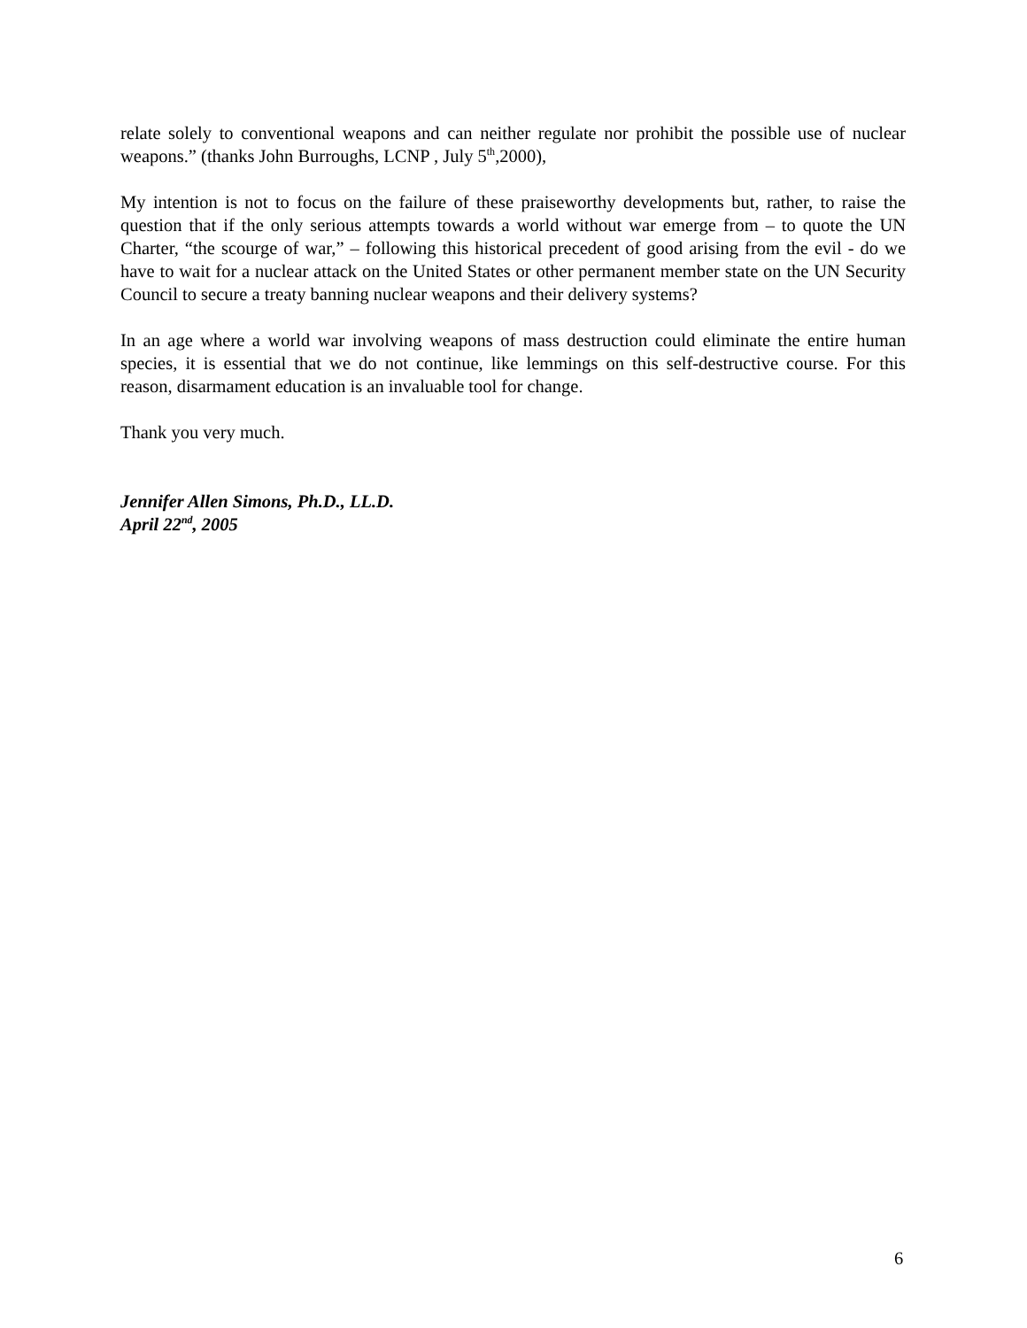relate solely to conventional weapons and can neither regulate nor prohibit the possible use of nuclear weapons.” (thanks John Burroughs, LCNP , July 5<sup>th</sup>,2000),
My intention is not to focus on the failure of these praiseworthy developments but, rather, to raise the question that if the only serious attempts towards a world without war emerge from – to quote the UN Charter, “the scourge of war,” – following this historical precedent of good arising from the evil - do we have to wait for a nuclear attack on the United States or other permanent member state on the UN Security Council to secure a treaty banning nuclear weapons and their delivery systems?
In an age where a world war involving weapons of mass destruction could eliminate the entire human species, it is essential that we do not continue, like lemmings on this self-destructive course. For this reason, disarmament education is an invaluable tool for change.
Thank you very much.
Jennifer Allen Simons, Ph.D., LL.D.
April 22<sup>nd</sup>, 2005
6